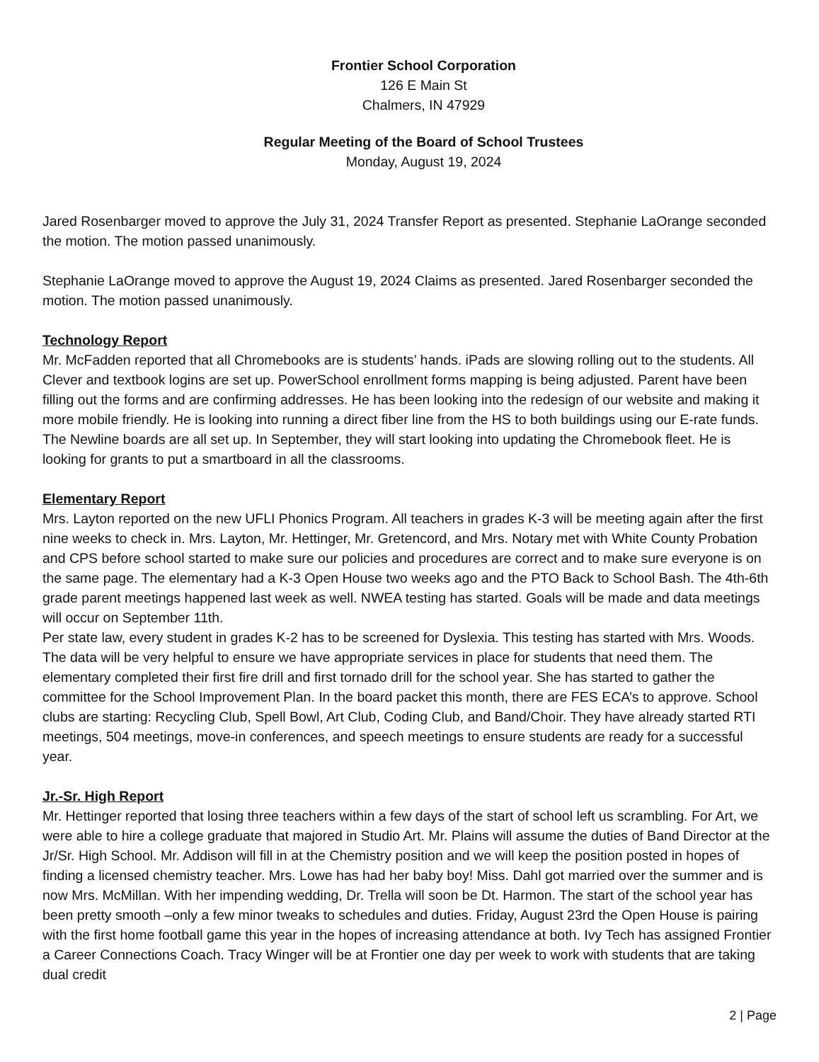Frontier School Corporation
126 E Main St
Chalmers, IN 47929
Regular Meeting of the Board of School Trustees
Monday, August 19, 2024
Jared Rosenbarger moved to approve the July 31, 2024 Transfer Report as presented. Stephanie LaOrange seconded the motion. The motion passed unanimously.
Stephanie LaOrange moved to approve the August 19, 2024 Claims as presented. Jared Rosenbarger seconded the motion. The motion passed unanimously.
Technology Report
Mr. McFadden reported that all Chromebooks are is students’ hands. iPads are slowing rolling out to the students. All Clever and textbook logins are set up. PowerSchool enrollment forms mapping is being adjusted. Parent have been filling out the forms and are confirming addresses. He has been looking into the redesign of our website and making it more mobile friendly. He is looking into running a direct fiber line from the HS to both buildings using our E-rate funds. The Newline boards are all set up. In September, they will start looking into updating the Chromebook fleet. He is looking for grants to put a smartboard in all the classrooms.
Elementary Report
Mrs. Layton reported on the new UFLI Phonics Program. All teachers in grades K-3 will be meeting again after the first nine weeks to check in. Mrs. Layton, Mr. Hettinger, Mr. Gretencord, and Mrs. Notary met with White County Probation and CPS before school started to make sure our policies and procedures are correct and to make sure everyone is on the same page. The elementary had a K-3 Open House two weeks ago and the PTO Back to School Bash. The 4th-6th grade parent meetings happened last week as well. NWEA testing has started. Goals will be made and data meetings will occur on September 11th.
Per state law, every student in grades K-2 has to be screened for Dyslexia. This testing has started with Mrs. Woods. The data will be very helpful to ensure we have appropriate services in place for students that need them. The elementary completed their first fire drill and first tornado drill for the school year. She has started to gather the committee for the School Improvement Plan. In the board packet this month, there are FES ECA’s to approve. School clubs are starting: Recycling Club, Spell Bowl, Art Club, Coding Club, and Band/Choir. They have already started RTI meetings, 504 meetings, move-in conferences, and speech meetings to ensure students are ready for a successful year.
Jr.-Sr. High Report
Mr. Hettinger reported that losing three teachers within a few days of the start of school left us scrambling. For Art, we were able to hire a college graduate that majored in Studio Art. Mr. Plains will assume the duties of Band Director at the Jr/Sr. High School. Mr. Addison will fill in at the Chemistry position and we will keep the position posted in hopes of finding a licensed chemistry teacher. Mrs. Lowe has had her baby boy! Miss. Dahl got married over the summer and is now Mrs. McMillan. With her impending wedding, Dr. Trella will soon be Dt. Harmon. The start of the school year has been pretty smooth –only a few minor tweaks to schedules and duties. Friday, August 23rd the Open House is pairing with the first home football game this year in the hopes of increasing attendance at both. Ivy Tech has assigned Frontier a Career Connections Coach. Tracy Winger will be at Frontier one day per week to work with students that are taking dual credit
2 | Page